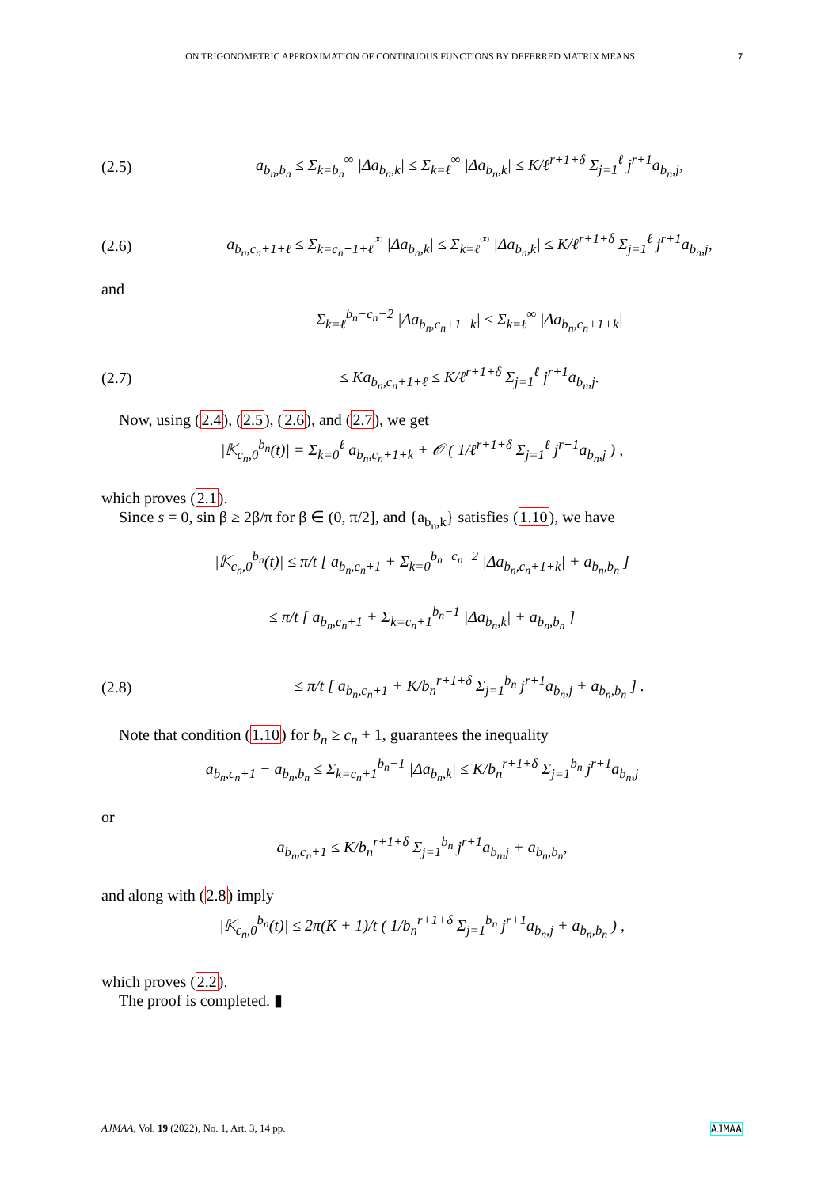ON TRIGONOMETRIC APPROXIMATION OF CONTINUOUS FUNCTIONS BY DEFERRED MATRIX MEANS 7
(2.5)
a<sub>b<sub>n</sub>,b<sub>n</sub></sub> ≤ Σ<sub>k=b<sub>n</sub></sub><sup>∞</sup> |Δa<sub>b<sub>n</sub>,k</sub>| ≤ Σ<sub>k=ℓ</sub><sup>∞</sup> |Δa<sub>b<sub>n</sub>,k</sub>| ≤ K/ℓ<sup>r+1+δ</sup> Σ<sub>j=1</sub><sup>ℓ</sup> j<sup>r+1</sup>a<sub>b<sub>n</sub>,j</sub>,
(2.6)
a<sub>b<sub>n</sub>,c<sub>n</sub>+1+ℓ</sub> ≤ Σ<sub>k=c<sub>n</sub>+1+ℓ</sub><sup>∞</sup> |Δa<sub>b<sub>n</sub>,k</sub>| ≤ Σ<sub>k=ℓ</sub><sup>∞</sup> |Δa<sub>b<sub>n</sub>,k</sub>| ≤ K/ℓ<sup>r+1+δ</sup> Σ<sub>j=1</sub><sup>ℓ</sup> j<sup>r+1</sup>a<sub>b<sub>n</sub>,j</sub>,
and
Σ<sub>k=ℓ</sub><sup>b<sub>n</sub>−c<sub>n</sub>−2</sup> |Δa<sub>b<sub>n</sub>,c<sub>n</sub>+1+k</sub>| ≤ Σ<sub>k=ℓ</sub><sup>∞</sup> |Δa<sub>b<sub>n</sub>,c<sub>n</sub>+1+k</sub>|
(2.7)
≤ Ka<sub>b<sub>n</sub>,c<sub>n</sub>+1+ℓ</sub> ≤ K/ℓ<sup>r+1+δ</sup> Σ<sub>j=1</sub><sup>ℓ</sup> j<sup>r+1</sup>a<sub>b<sub>n</sub>,j</sub>.
Now, using (2.4), (2.5), (2.6), and (2.7), we get
|𝕂<sub>c<sub>n</sub>,0</sub><sup>b<sub>n</sub></sup>(t)| = Σ<sub>k=0</sub><sup>ℓ</sup> a<sub>b<sub>n</sub>,c<sub>n</sub>+1+k</sub> + 𝒪 ( 1/ℓ<sup>r+1+δ</sup> Σ<sub>j=1</sub><sup>ℓ</sup> j<sup>r+1</sup>a<sub>b<sub>n</sub>,j</sub> ) ,
which proves (2.1).
Since s = 0, sin β ≥ 2β/π for β ∈ (0, π/2], and {a<sub>b<sub>n</sub>,k</sub>} satisfies (1.10), we have
|𝕂<sub>c<sub>n</sub>,0</sub><sup>b<sub>n</sub></sup>(t)| ≤ π/t [ a<sub>b<sub>n</sub>,c<sub>n</sub>+1</sub> + Σ<sub>k=0</sub><sup>b<sub>n</sub>−c<sub>n</sub>−2</sup> |Δa<sub>b<sub>n</sub>,c<sub>n</sub>+1+k</sub>| + a<sub>b<sub>n</sub>,b<sub>n</sub></sub> ]
≤ π/t [ a<sub>b<sub>n</sub>,c<sub>n</sub>+1</sub> + Σ<sub>k=c<sub>n</sub>+1</sub><sup>b<sub>n</sub>−1</sup> |Δa<sub>b<sub>n</sub>,k</sub>| + a<sub>b<sub>n</sub>,b<sub>n</sub></sub> ]
(2.8)
≤ π/t [ a<sub>b<sub>n</sub>,c<sub>n</sub>+1</sub> + K/b<sub>n</sub><sup>r+1+δ</sup> Σ<sub>j=1</sub><sup>b<sub>n</sub></sup> j<sup>r+1</sup>a<sub>b<sub>n</sub>,j</sub> + a<sub>b<sub>n</sub>,b<sub>n</sub></sub> ] .
Note that condition (1.10) for b<sub>n</sub> ≥ c<sub>n</sub> + 1, guarantees the inequality
a<sub>b<sub>n</sub>,c<sub>n</sub>+1</sub> − a<sub>b<sub>n</sub>,b<sub>n</sub></sub> ≤ Σ<sub>k=c<sub>n</sub>+1</sub><sup>b<sub>n</sub>−1</sup> |Δa<sub>b<sub>n</sub>,k</sub>| ≤ K/b<sub>n</sub><sup>r+1+δ</sup> Σ<sub>j=1</sub><sup>b<sub>n</sub></sup> j<sup>r+1</sup>a<sub>b<sub>n</sub>,j</sub>
or
a<sub>b<sub>n</sub>,c<sub>n</sub>+1</sub> ≤ K/b<sub>n</sub><sup>r+1+δ</sup> Σ<sub>j=1</sub><sup>b<sub>n</sub></sup> j<sup>r+1</sup>a<sub>b<sub>n</sub>,j</sub> + a<sub>b<sub>n</sub>,b<sub>n</sub></sub>,
and along with (2.8) imply
|𝕂<sub>c<sub>n</sub>,0</sub><sup>b<sub>n</sub></sup>(t)| ≤ 2π(K + 1)/t ( 1/b<sub>n</sub><sup>r+1+δ</sup> Σ<sub>j=1</sub><sup>b<sub>n</sub></sup> j<sup>r+1</sup>a<sub>b<sub>n</sub>,j</sub> + a<sub>b<sub>n</sub>,b<sub>n</sub></sub> ) ,
which proves (2.2).
The proof is completed. ▮
AJMAA, Vol. 19 (2022), No. 1, Art. 3, 14 pp. AJMAA